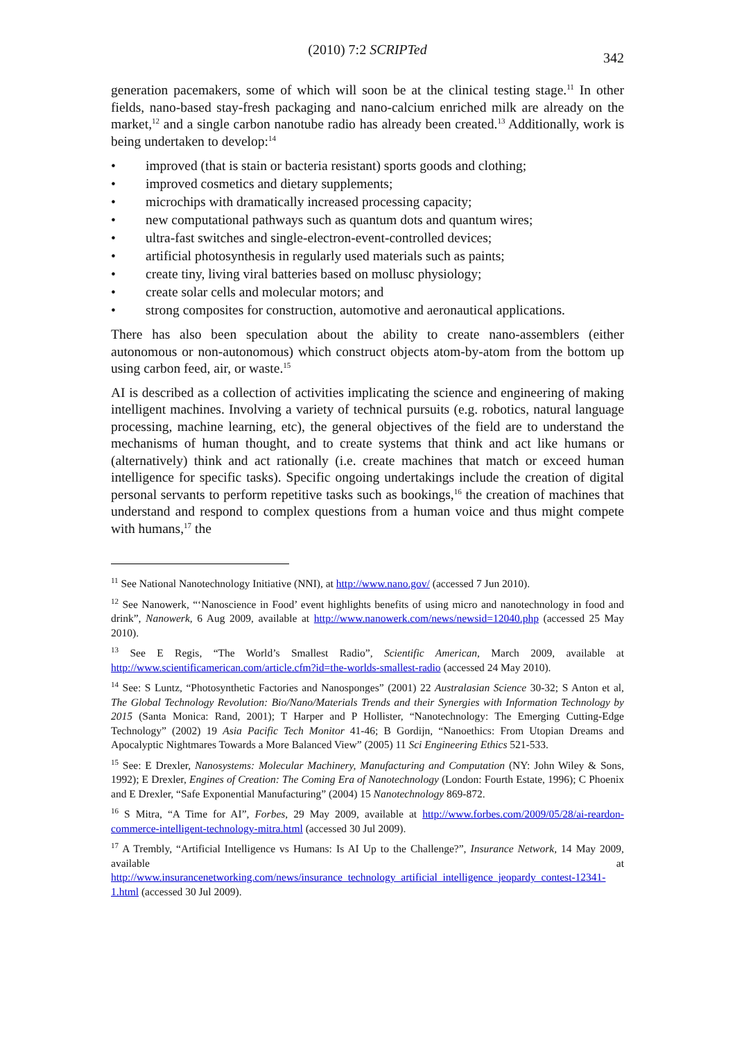(2010) 7:2 SCRIPTed
342
generation pacemakers, some of which will soon be at the clinical testing stage.<sup>11</sup> In other fields, nano-based stay-fresh packaging and nano-calcium enriched milk are already on the market,<sup>12</sup> and a single carbon nanotube radio has already been created.<sup>13</sup> Additionally, work is being undertaken to develop:<sup>14</sup>
• improved (that is stain or bacteria resistant) sports goods and clothing;
• improved cosmetics and dietary supplements;
• microchips with dramatically increased processing capacity;
• new computational pathways such as quantum dots and quantum wires;
• ultra-fast switches and single-electron-event-controlled devices;
• artificial photosynthesis in regularly used materials such as paints;
• create tiny, living viral batteries based on mollusc physiology;
• create solar cells and molecular motors; and
• strong composites for construction, automotive and aeronautical applications.
There has also been speculation about the ability to create nano-assemblers (either autonomous or non-autonomous) which construct objects atom-by-atom from the bottom up using carbon feed, air, or waste.<sup>15</sup>
AI is described as a collection of activities implicating the science and engineering of making intelligent machines. Involving a variety of technical pursuits (e.g. robotics, natural language processing, machine learning, etc), the general objectives of the field are to understand the mechanisms of human thought, and to create systems that think and act like humans or (alternatively) think and act rationally (i.e. create machines that match or exceed human intelligence for specific tasks). Specific ongoing undertakings include the creation of digital personal servants to perform repetitive tasks such as bookings,<sup>16</sup> the creation of machines that understand and respond to complex questions from a human voice and thus might compete with humans,<sup>17</sup> the
<sup>11</sup> See National Nanotechnology Initiative (NNI), at http://www.nano.gov/ (accessed 7 Jun 2010).
<sup>12</sup> See Nanowerk, “‘Nanoscience in Food’ event highlights benefits of using micro and nanotechnology in food and drink”, Nanowerk, 6 Aug 2009, available at http://www.nanowerk.com/news/newsid=12040.php (accessed 25 May 2010).
<sup>13</sup> See E Regis, “The World’s Smallest Radio”, Scientific American, March 2009, available at http://www.scientificamerican.com/article.cfm?id=the-worlds-smallest-radio (accessed 24 May 2010).
<sup>14</sup> See: S Luntz, “Photosynthetic Factories and Nanosponges” (2001) 22 Australasian Science 30-32; S Anton et al, The Global Technology Revolution: Bio/Nano/Materials Trends and their Synergies with Information Technology by 2015 (Santa Monica: Rand, 2001); T Harper and P Hollister, “Nanotechnology: The Emerging Cutting-Edge Technology” (2002) 19 Asia Pacific Tech Monitor 41-46; B Gordijn, “Nanoethics: From Utopian Dreams and Apocalyptic Nightmares Towards a More Balanced View” (2005) 11 Sci Engineering Ethics 521-533.
<sup>15</sup> See: E Drexler, Nanosystems: Molecular Machinery, Manufacturing and Computation (NY: John Wiley & Sons, 1992); E Drexler, Engines of Creation: The Coming Era of Nanotechnology (London: Fourth Estate, 1996); C Phoenix and E Drexler, “Safe Exponential Manufacturing” (2004) 15 Nanotechnology 869-872.
<sup>16</sup> S Mitra, “A Time for AI”, Forbes, 29 May 2009, available at http://www.forbes.com/2009/05/28/ai-reardon-commerce-intelligent-technology-mitra.html (accessed 30 Jul 2009).
<sup>17</sup> A Trembly, “Artificial Intelligence vs Humans: Is AI Up to the Challenge?”, Insurance Network, 14 May 2009, available at http://www.insurancenetworking.com/news/insurance_technology_artificial_intelligence_jeopardy_contest-12341-1.html (accessed 30 Jul 2009).